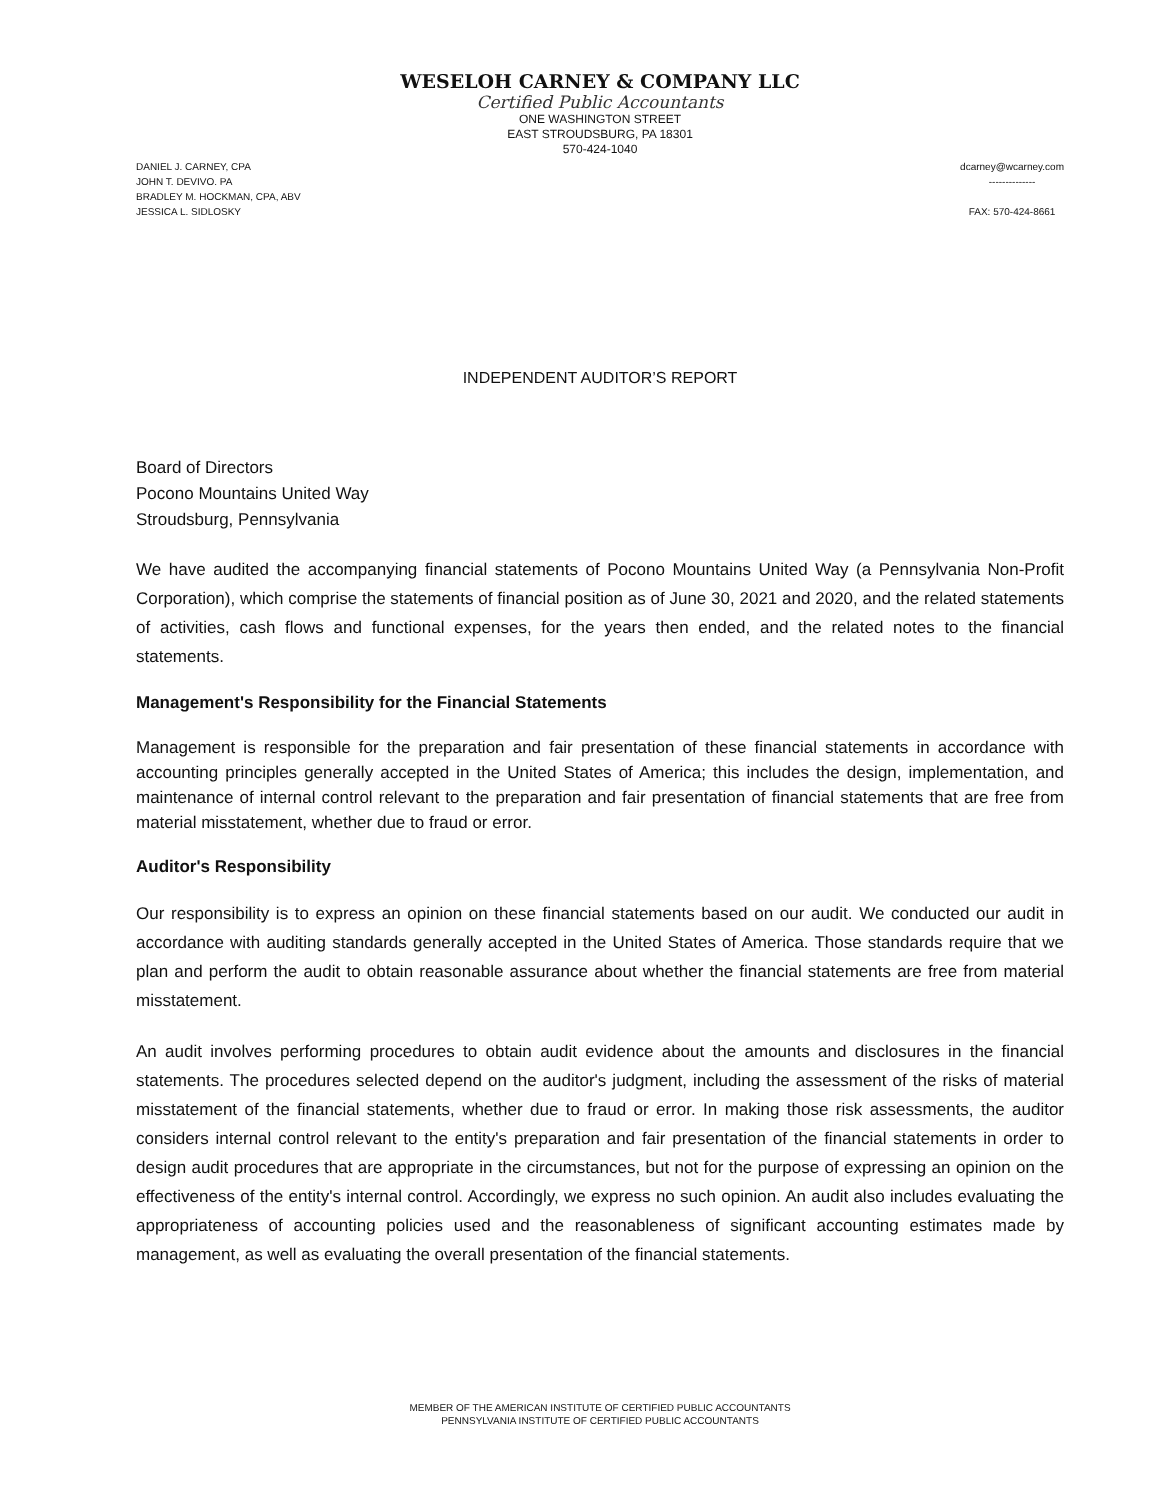WESELOH CARNEY & COMPANY LLC
Certified Public Accountants
ONE WASHINGTON STREET
EAST STROUDSBURG, PA 18301
570-424-1040
DANIEL J. CARNEY, CPA
JOHN T. DEVIVO. PA
BRADLEY M. HOCKMAN, CPA, ABV
JESSICA L. SIDLOSKY
dcarney@wcarney.com
--------------
FAX: 570-424-8661
INDEPENDENT AUDITOR’S REPORT
Board of Directors
Pocono Mountains United Way
Stroudsburg, Pennsylvania
We have audited the accompanying financial statements of Pocono Mountains United Way (a Pennsylvania Non-Profit Corporation), which comprise the statements of financial position as of June 30, 2021 and 2020, and the related statements of activities, cash flows and functional expenses, for the years then ended, and the related notes to the financial statements.
Management's Responsibility for the Financial Statements
Management is responsible for the preparation and fair presentation of these financial statements in accordance with accounting principles generally accepted in the United States of America; this includes the design, implementation, and maintenance of internal control relevant to the preparation and fair presentation of financial statements that are free from material misstatement, whether due to fraud or error.
Auditor's Responsibility
Our responsibility is to express an opinion on these financial statements based on our audit. We conducted our audit in accordance with auditing standards generally accepted in the United States of America. Those standards require that we plan and perform the audit to obtain reasonable assurance about whether the financial statements are free from material misstatement.
An audit involves performing procedures to obtain audit evidence about the amounts and disclosures in the financial statements. The procedures selected depend on the auditor's judgment, including the assessment of the risks of material misstatement of the financial statements, whether due to fraud or error. In making those risk assessments, the auditor considers internal control relevant to the entity's preparation and fair presentation of the financial statements in order to design audit procedures that are appropriate in the circumstances, but not for the purpose of expressing an opinion on the effectiveness of the entity's internal control. Accordingly, we express no such opinion. An audit also includes evaluating the appropriateness of accounting policies used and the reasonableness of significant accounting estimates made by management, as well as evaluating the overall presentation of the financial statements.
MEMBER OF THE AMERICAN INSTITUTE OF CERTIFIED PUBLIC ACCOUNTANTS
PENNSYLVANIA INSTITUTE OF CERTIFIED PUBLIC ACCOUNTANTS